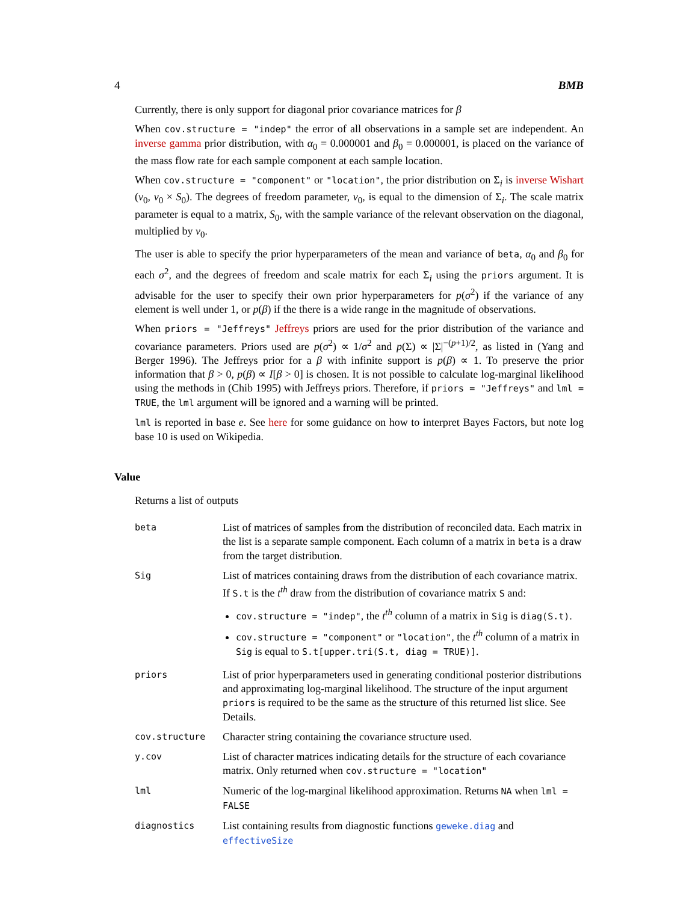4 BMB
Currently, there is only support for diagonal prior covariance matrices for β
When cov.structure = "indep" the error of all observations in a sample set are independent. An inverse gamma prior distribution, with α<sub>0</sub> = 0.000001 and β<sub>0</sub> = 0.000001, is placed on the variance of the mass flow rate for each sample component at each sample location.
When cov.structure = "component" or "location", the prior distribution on Σ<sub>i</sub> is inverse Wishart (ν<sub>0</sub>, ν<sub>0</sub> × S<sub>0</sub>). The degrees of freedom parameter, ν<sub>0</sub>, is equal to the dimension of Σ<sub>i</sub>. The scale matrix parameter is equal to a matrix, S<sub>0</sub>, with the sample variance of the relevant observation on the diagonal, multiplied by ν<sub>0</sub>.
The user is able to specify the prior hyperparameters of the mean and variance of beta, α<sub>0</sub> and β<sub>0</sub> for each σ<sup>2</sup>, and the degrees of freedom and scale matrix for each Σ<sub>i</sub> using the priors argument. It is advisable for the user to specify their own prior hyperparameters for p(σ<sup>2</sup>) if the variance of any element is well under 1, or p(β) if the there is a wide range in the magnitude of observations.
When priors = "Jeffreys" Jeffreys priors are used for the prior distribution of the variance and covariance parameters. Priors used are p(σ<sup>2</sup>) ∝ 1/σ<sup>2</sup> and p(Σ) ∝ |Σ|<sup>−(p+1)/2</sup>, as listed in (Yang and Berger 1996). The Jeffreys prior for a β with infinite support is p(β) ∝ 1. To preserve the prior information that β > 0, p(β) ∝ I[β > 0] is chosen. It is not possible to calculate log-marginal likelihood using the methods in (Chib 1995) with Jeffreys priors. Therefore, if priors = "Jeffreys" and lml = TRUE, the lml argument will be ignored and a warning will be printed.
lml is reported in base e. See here for some guidance on how to interpret Bayes Factors, but note log base 10 is used on Wikipedia.
Value
Returns a list of outputs
beta
List of matrices of samples from the distribution of reconciled data. Each matrix in the list is a separate sample component. Each column of a matrix in beta is a draw from the target distribution.
Sig
List of matrices containing draws from the distribution of each covariance matrix. If S.t is the t<sup>th</sup> draw from the distribution of covariance matrix S and:
cov.structure = "indep", the t<sup>th</sup> column of a matrix in Sig is diag(S.t).
cov.structure = "component" or "location", the t<sup>th</sup> column of a matrix in Sig is equal to S.t[upper.tri(S.t, diag = TRUE)].
priors
List of prior hyperparameters used in generating conditional posterior distributions and approximating log-marginal likelihood. The structure of the input argument priors is required to be the same as the structure of this returned list slice. See Details.
cov.structure
Character string containing the covariance structure used.
y.cov
List of character matrices indicating details for the structure of each covariance matrix. Only returned when cov.structure = "location"
lml
Numeric of the log-marginal likelihood approximation. Returns NA when lml = FALSE
diagnostics
List containing results from diagnostic functions geweke.diag and effectiveSize